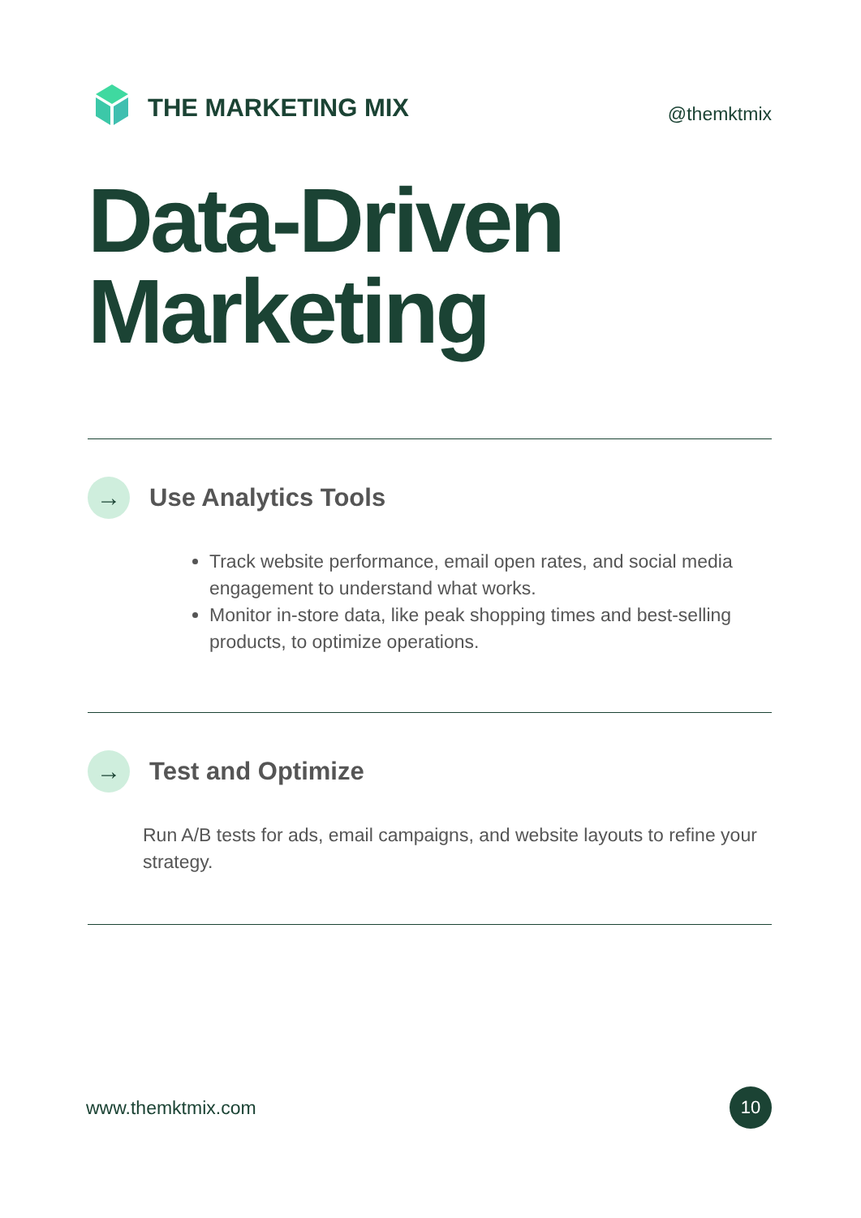THE MARKETING MIX
@themktmix
Data-Driven
Marketing
→
Use Analytics Tools
Track website performance, email open rates, and social media engagement to understand what works.
Monitor in-store data, like peak shopping times and best-selling products, to optimize operations.
→
Test and Optimize
Run A/B tests for ads, email campaigns, and website layouts to refine your strategy.
www.themktmix.com
10